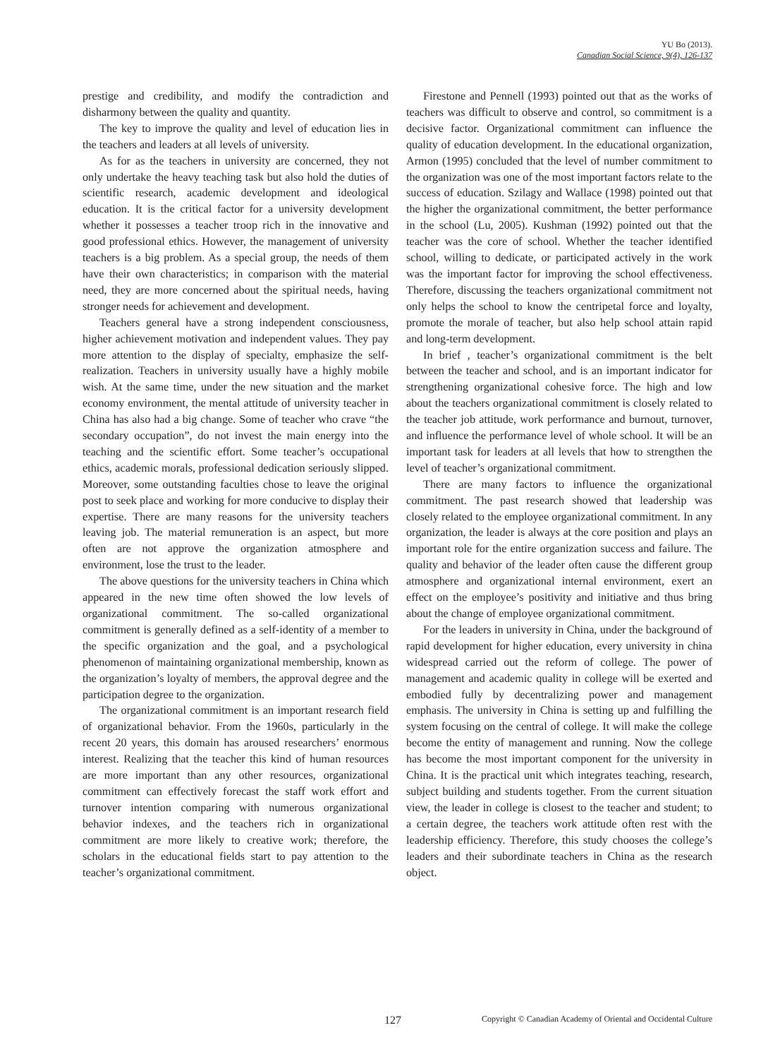YU Bo (2013).
Canadian Social Science, 9(4), 126-137
prestige and credibility, and modify the contradiction and disharmony between the quality and quantity.
The key to improve the quality and level of education lies in the teachers and leaders at all levels of university.
As for as the teachers in university are concerned, they not only undertake the heavy teaching task but also hold the duties of scientific research, academic development and ideological education. It is the critical factor for a university development whether it possesses a teacher troop rich in the innovative and good professional ethics. However, the management of university teachers is a big problem. As a special group, the needs of them have their own characteristics; in comparison with the material need, they are more concerned about the spiritual needs, having stronger needs for achievement and development.
Teachers general have a strong independent consciousness, higher achievement motivation and independent values. They pay more attention to the display of specialty, emphasize the self-realization. Teachers in university usually have a highly mobile wish. At the same time, under the new situation and the market economy environment, the mental attitude of university teacher in China has also had a big change. Some of teacher who crave “the secondary occupation”, do not invest the main energy into the teaching and the scientific effort. Some teacher’s occupational ethics, academic morals, professional dedication seriously slipped. Moreover, some outstanding faculties chose to leave the original post to seek place and working for more conducive to display their expertise. There are many reasons for the university teachers leaving job. The material remuneration is an aspect, but more often are not approve the organization atmosphere and environment, lose the trust to the leader.
The above questions for the university teachers in China which appeared in the new time often showed the low levels of organizational commitment. The so-called organizational commitment is generally defined as a self-identity of a member to the specific organization and the goal, and a psychological phenomenon of maintaining organizational membership, known as the organization’s loyalty of members, the approval degree and the participation degree to the organization.
The organizational commitment is an important research field of organizational behavior. From the 1960s, particularly in the recent 20 years, this domain has aroused researchers’ enormous interest. Realizing that the teacher this kind of human resources are more important than any other resources, organizational commitment can effectively forecast the staff work effort and turnover intention comparing with numerous organizational behavior indexes, and the teachers rich in organizational commitment are more likely to creative work; therefore, the scholars in the educational fields start to pay attention to the teacher’s organizational commitment.
Firestone and Pennell (1993) pointed out that as the works of teachers was difficult to observe and control, so commitment is a decisive factor. Organizational commitment can influence the quality of education development. In the educational organization, Armon (1995) concluded that the level of number commitment to the organization was one of the most important factors relate to the success of education. Szilagy and Wallace (1998) pointed out that the higher the organizational commitment, the better performance in the school (Lu, 2005). Kushman (1992) pointed out that the teacher was the core of school. Whether the teacher identified school, willing to dedicate, or participated actively in the work was the important factor for improving the school effectiveness. Therefore, discussing the teachers organizational commitment not only helps the school to know the centripetal force and loyalty, promote the morale of teacher, but also help school attain rapid and long-term development.
In brief , teacher’s organizational commitment is the belt between the teacher and school, and is an important indicator for strengthening organizational cohesive force. The high and low about the teachers organizational commitment is closely related to the teacher job attitude, work performance and burnout, turnover, and influence the performance level of whole school. It will be an important task for leaders at all levels that how to strengthen the level of teacher’s organizational commitment.
There are many factors to influence the organizational commitment. The past research showed that leadership was closely related to the employee organizational commitment. In any organization, the leader is always at the core position and plays an important role for the entire organization success and failure. The quality and behavior of the leader often cause the different group atmosphere and organizational internal environment, exert an effect on the employee’s positivity and initiative and thus bring about the change of employee organizational commitment.
For the leaders in university in China, under the background of rapid development for higher education, every university in china widespread carried out the reform of college. The power of management and academic quality in college will be exerted and embodied fully by decentralizing power and management emphasis. The university in China is setting up and fulfilling the system focusing on the central of college. It will make the college become the entity of management and running. Now the college has become the most important component for the university in China. It is the practical unit which integrates teaching, research, subject building and students together. From the current situation view, the leader in college is closest to the teacher and student; to a certain degree, the teachers work attitude often rest with the leadership efficiency. Therefore, this study chooses the college’s leaders and their subordinate teachers in China as the research object.
127 Copyright © Canadian Academy of Oriental and Occidental Culture